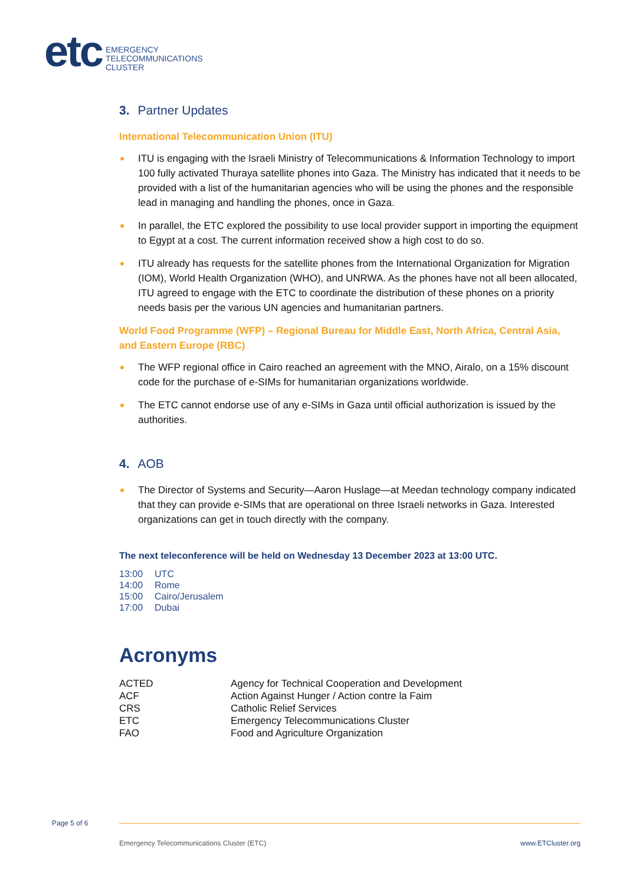etc
EMERGENCY
TELECOMMUNICATIONS
CLUSTER
3. Partner Updates
International Telecommunication Union (ITU)
ITU is engaging with the Israeli Ministry of Telecommunications & Information Technology to import 100 fully activated Thuraya satellite phones into Gaza. The Ministry has indicated that it needs to be provided with a list of the humanitarian agencies who will be using the phones and the responsible lead in managing and handling the phones, once in Gaza.
In parallel, the ETC explored the possibility to use local provider support in importing the equipment to Egypt at a cost. The current information received show a high cost to do so.
ITU already has requests for the satellite phones from the International Organization for Migration (IOM), World Health Organization (WHO), and UNRWA. As the phones have not all been allocated, ITU agreed to engage with the ETC to coordinate the distribution of these phones on a priority needs basis per the various UN agencies and humanitarian partners.
World Food Programme (WFP) – Regional Bureau for Middle East, North Africa, Central Asia, and Eastern Europe (RBC)
The WFP regional office in Cairo reached an agreement with the MNO, Airalo, on a 15% discount code for the purchase of e-SIMs for humanitarian organizations worldwide.
The ETC cannot endorse use of any e-SIMs in Gaza until official authorization is issued by the authorities.
4. AOB
The Director of Systems and Security—Aaron Huslage—at Meedan technology company indicated that they can provide e-SIMs that are operational on three Israeli networks in Gaza. Interested organizations can get in touch directly with the company.
The next teleconference will be held on Wednesday 13 December 2023 at 13:00 UTC.
| 13:00 | UTC |
| 14:00 | Rome |
| 15:00 | Cairo/Jerusalem |
| 17:00 | Dubai |
Acronyms
| ACTED | Agency for Technical Cooperation and Development |
| ACF | Action Against Hunger / Action contre la Faim |
| CRS | Catholic Relief Services |
| ETC | Emergency Telecommunications Cluster |
| FAO | Food and Agriculture Organization |
Page 5 of 6
Emergency Telecommunications Cluster (ETC) www.ETCluster.org